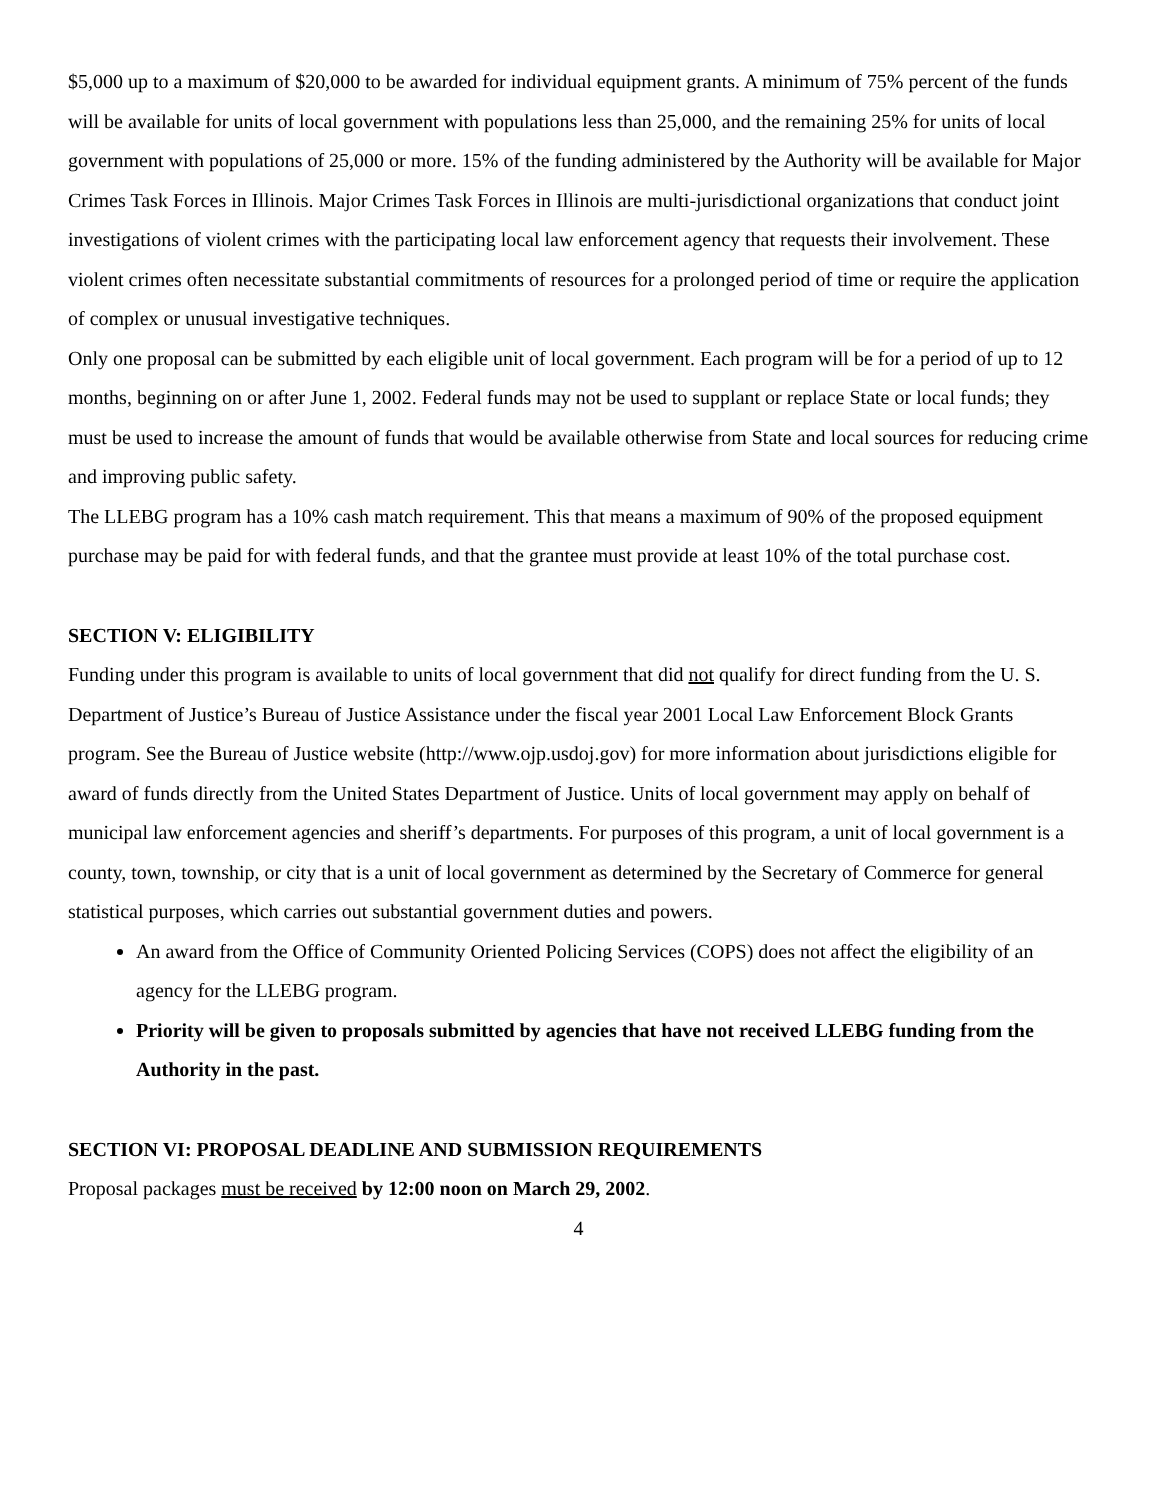$5,000 up to a maximum of $20,000 to be awarded for individual equipment grants. A minimum of 75% percent of the funds will be available for units of local government with populations less than 25,000, and the remaining 25% for units of local government with populations of 25,000 or more. 15% of the funding administered by the Authority will be available for Major Crimes Task Forces in Illinois. Major Crimes Task Forces in Illinois are multi-jurisdictional organizations that conduct joint investigations of violent crimes with the participating local law enforcement agency that requests their involvement. These violent crimes often necessitate substantial commitments of resources for a prolonged period of time or require the application of complex or unusual investigative techniques.
Only one proposal can be submitted by each eligible unit of local government. Each program will be for a period of up to 12 months, beginning on or after June 1, 2002. Federal funds may not be used to supplant or replace State or local funds; they must be used to increase the amount of funds that would be available otherwise from State and local sources for reducing crime and improving public safety.
The LLEBG program has a 10% cash match requirement. This that means a maximum of 90% of the proposed equipment purchase may be paid for with federal funds, and that the grantee must provide at least 10% of the total purchase cost.
SECTION V: ELIGIBILITY
Funding under this program is available to units of local government that did not qualify for direct funding from the U. S. Department of Justice’s Bureau of Justice Assistance under the fiscal year 2001 Local Law Enforcement Block Grants program. See the Bureau of Justice website (http://www.ojp.usdoj.gov) for more information about jurisdictions eligible for award of funds directly from the United States Department of Justice. Units of local government may apply on behalf of municipal law enforcement agencies and sheriff’s departments. For purposes of this program, a unit of local government is a county, town, township, or city that is a unit of local government as determined by the Secretary of Commerce for general statistical purposes, which carries out substantial government duties and powers.
An award from the Office of Community Oriented Policing Services (COPS) does not affect the eligibility of an agency for the LLEBG program.
Priority will be given to proposals submitted by agencies that have not received LLEBG funding from the Authority in the past.
SECTION VI: PROPOSAL DEADLINE AND SUBMISSION REQUIREMENTS
Proposal packages must be received by 12:00 noon on March 29, 2002.
4